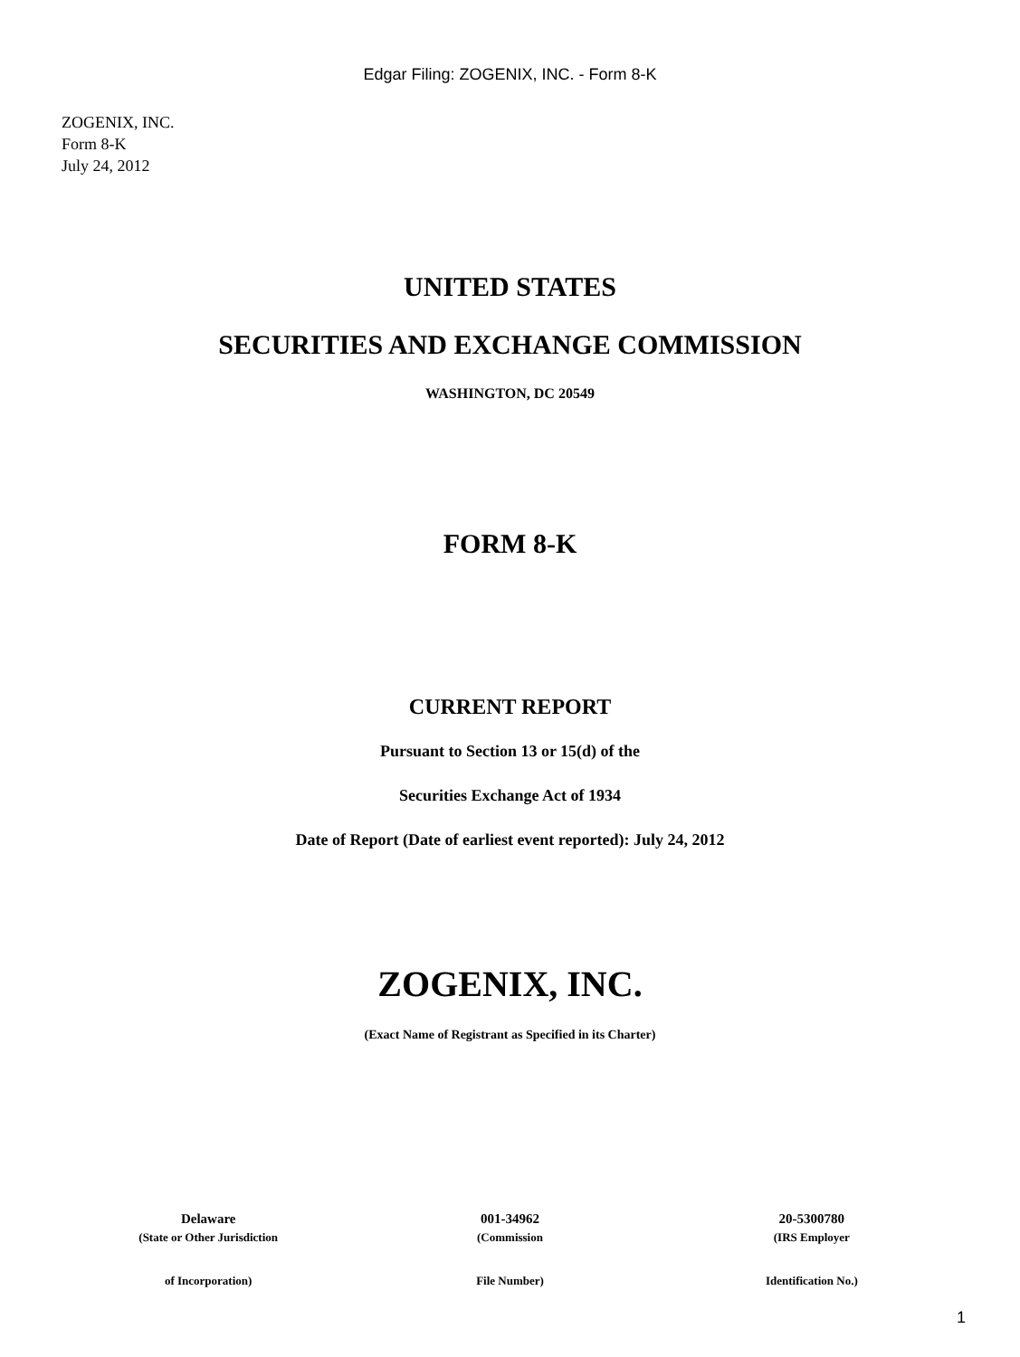Edgar Filing: ZOGENIX, INC. - Form 8-K
ZOGENIX, INC.
Form 8-K
July 24, 2012
UNITED STATES
SECURITIES AND EXCHANGE COMMISSION
WASHINGTON, DC 20549
FORM 8-K
CURRENT REPORT
Pursuant to Section 13 or 15(d) of the
Securities Exchange Act of 1934
Date of Report (Date of earliest event reported): July 24, 2012
ZOGENIX, INC.
(Exact Name of Registrant as Specified in its Charter)
| Delaware | 001-34962 | 20-5300780 |
| (State or Other Jurisdiction | (Commission | (IRS Employer |
| of Incorporation) | File Number) | Identification No.) |
1